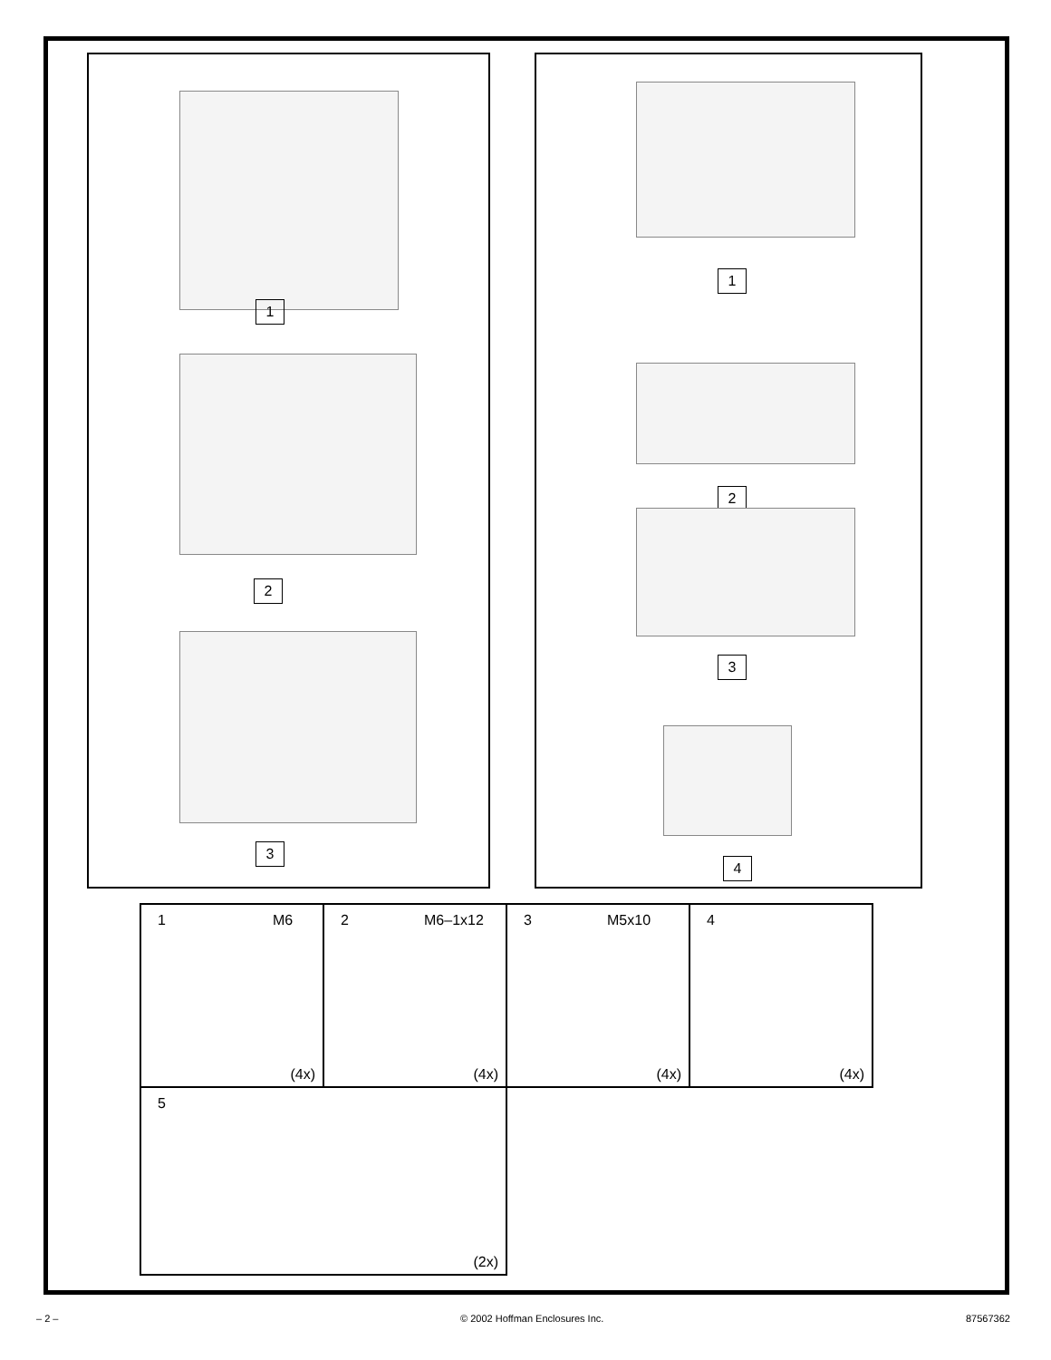1
2
3
1
2
3
4
| 1 M6 (4x) | 2 M6–1x12 (4x) | 3 M5x10 (4x) | 4 (4x) |
| 5 (2x) | | | |
– 2 – © 2002 Hoffman Enclosures Inc. 87567362